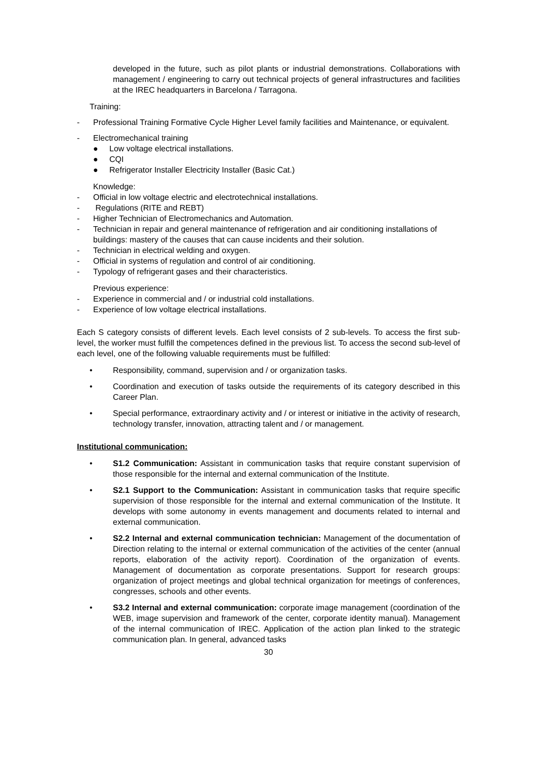developed in the future, such as pilot plants or industrial demonstrations. Collaborations with management / engineering to carry out technical projects of general infrastructures and facilities at the IREC headquarters in Barcelona / Tarragona.
Training:
- Professional Training Formative Cycle Higher Level family facilities and Maintenance, or equivalent.
- Electromechanical training
● Low voltage electrical installations.
● CQI
● Refrigerator Installer Electricity Installer (Basic Cat.)
Knowledge:
- Official in low voltage electric and electrotechnical installations.
- Regulations (RITE and REBT)
- Higher Technician of Electromechanics and Automation.
- Technician in repair and general maintenance of refrigeration and air conditioning installations of buildings: mastery of the causes that can cause incidents and their solution.
- Technician in electrical welding and oxygen.
- Official in systems of regulation and control of air conditioning.
- Typology of refrigerant gases and their characteristics.
Previous experience:
- Experience in commercial and / or industrial cold installations.
- Experience of low voltage electrical installations.
Each S category consists of different levels. Each level consists of 2 sub-levels. To access the first sub-level, the worker must fulfill the competences defined in the previous list. To access the second sub-level of each level, one of the following valuable requirements must be fulfilled:
• Responsibility, command, supervision and / or organization tasks.
• Coordination and execution of tasks outside the requirements of its category described in this Career Plan.
• Special performance, extraordinary activity and / or interest or initiative in the activity of research, technology transfer, innovation, attracting talent and / or management.
Institutional communication:
• S1.2 Communication: Assistant in communication tasks that require constant supervision of those responsible for the internal and external communication of the Institute.
• S2.1 Support to the Communication: Assistant in communication tasks that require specific supervision of those responsible for the internal and external communication of the Institute. It develops with some autonomy in events management and documents related to internal and external communication.
• S2.2 Internal and external communication technician: Management of the documentation of Direction relating to the internal or external communication of the activities of the center (annual reports, elaboration of the activity report). Coordination of the organization of events. Management of documentation as corporate presentations. Support for research groups: organization of project meetings and global technical organization for meetings of conferences, congresses, schools and other events.
• S3.2 Internal and external communication: corporate image management (coordination of the WEB, image supervision and framework of the center, corporate identity manual). Management of the internal communication of IREC. Application of the action plan linked to the strategic communication plan. In general, advanced tasks
30